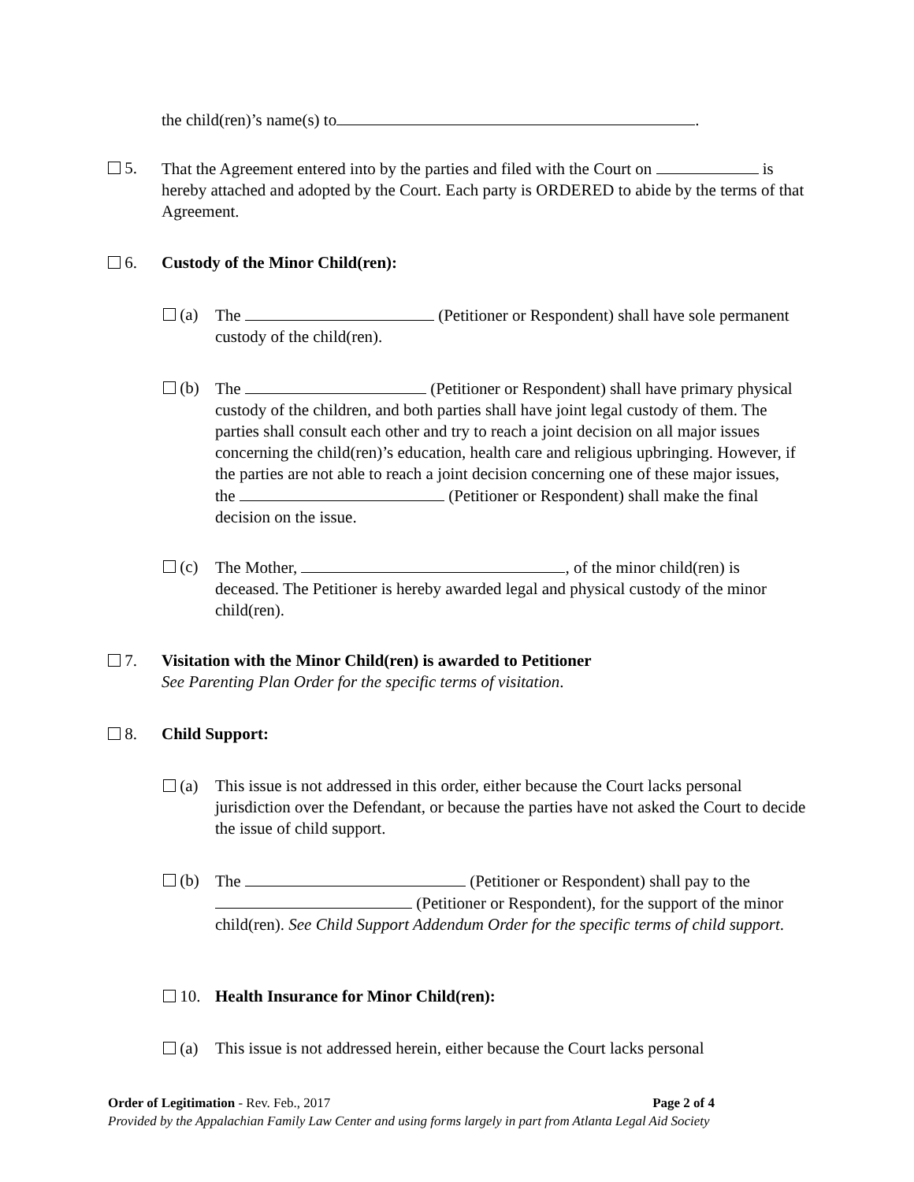the child(ren)’s name(s) to .
5. That the Agreement entered into by the parties and filed with the Court on is hereby attached and adopted by the Court. Each party is ORDERED to abide by the terms of that Agreement.
6. Custody of the Minor Child(ren):
(a) The (Petitioner or Respondent) shall have sole permanent custody of the child(ren).
(b) The (Petitioner or Respondent) shall have primary physical custody of the children, and both parties shall have joint legal custody of them. The parties shall consult each other and try to reach a joint decision on all major issues concerning the child(ren)’s education, health care and religious upbringing. However, if the parties are not able to reach a joint decision concerning one of these major issues, the (Petitioner or Respondent) shall make the final decision on the issue.
(c) The Mother, , of the minor child(ren) is deceased. The Petitioner is hereby awarded legal and physical custody of the minor child(ren).
7. Visitation with the Minor Child(ren) is awarded to Petitioner
See Parenting Plan Order for the specific terms of visitation.
8. Child Support:
(a) This issue is not addressed in this order, either because the Court lacks personal jurisdiction over the Defendant, or because the parties have not asked the Court to decide the issue of child support.
(b) The (Petitioner or Respondent) shall pay to the (Petitioner or Respondent), for the support of the minor child(ren). See Child Support Addendum Order for the specific terms of child support.
10. Health Insurance for Minor Child(ren):
(a) This issue is not addressed herein, either because the Court lacks personal
Order of Legitimation - Rev. Feb., 2017 Page 2 of 4
Provided by the Appalachian Family Law Center and using forms largely in part from Atlanta Legal Aid Society